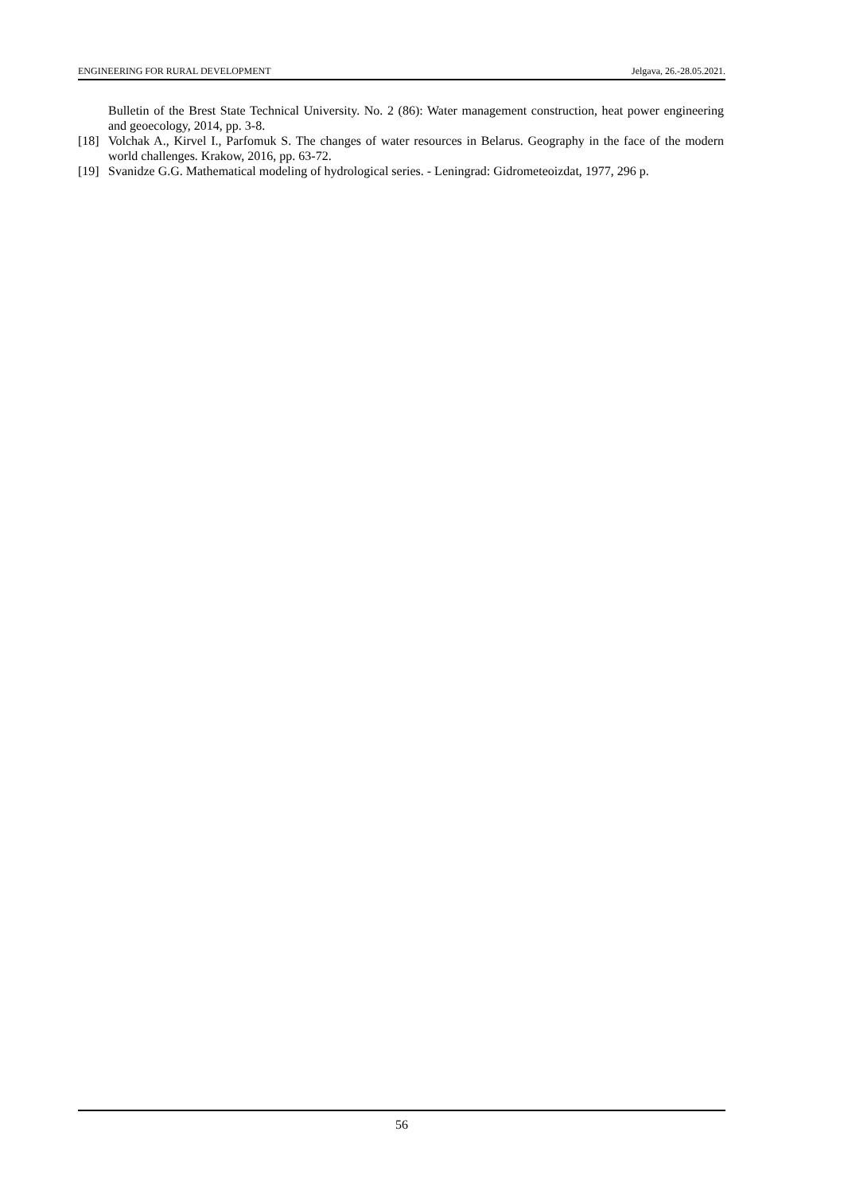ENGINEERING FOR RURAL DEVELOPMENT Jelgava, 26.-28.05.2021.
Bulletin of the Brest State Technical University. No. 2 (86): Water management construction, heat power engineering and geoecology, 2014, pp. 3-8.
[18] Volchak A., Kirvel I., Parfomuk S. The changes of water resources in Belarus. Geography in the face of the modern world challenges. Krakow, 2016, pp. 63-72.
[19] Svanidze G.G. Mathematical modeling of hydrological series. - Leningrad: Gidrometeoizdat, 1977, 296 p.
56